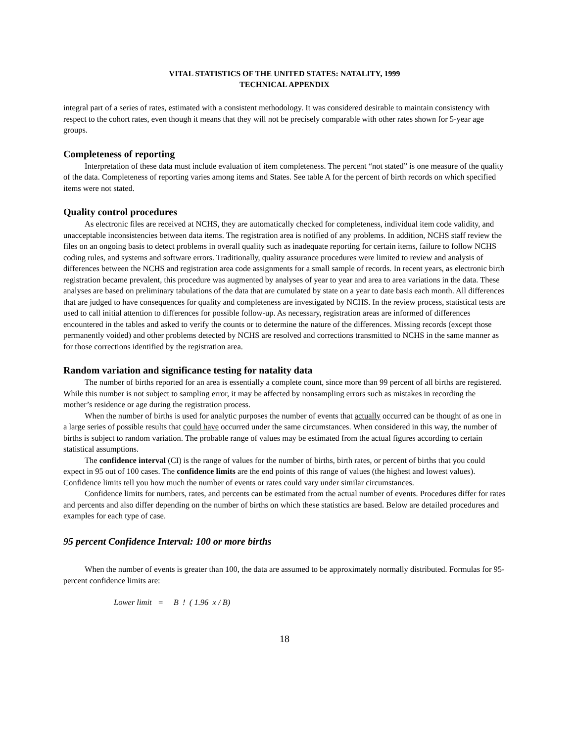VITAL STATISTICS OF THE UNITED STATES: NATALITY, 1999
TECHNICAL APPENDIX
integral part of a series of rates, estimated with a consistent methodology. It was considered desirable to maintain consistency with respect to the cohort rates, even though it means that they will not be precisely comparable with other rates shown for 5-year age groups.
Completeness of reporting
Interpretation of these data must include evaluation of item completeness. The percent “not stated” is one measure of the quality of the data. Completeness of reporting varies among items and States. See table A for the percent of birth records on which specified items were not stated.
Quality control procedures
As electronic files are received at NCHS, they are automatically checked for completeness, individual item code validity, and unacceptable inconsistencies between data items. The registration area is notified of any problems. In addition, NCHS staff review the files on an ongoing basis to detect problems in overall quality such as inadequate reporting for certain items, failure to follow NCHS coding rules, and systems and software errors. Traditionally, quality assurance procedures were limited to review and analysis of differences between the NCHS and registration area code assignments for a small sample of records. In recent years, as electronic birth registration became prevalent, this procedure was augmented by analyses of year to year and area to area variations in the data. These analyses are based on preliminary tabulations of the data that are cumulated by state on a year to date basis each month. All differences that are judged to have consequences for quality and completeness are investigated by NCHS. In the review process, statistical tests are used to call initial attention to differences for possible follow-up. As necessary, registration areas are informed of differences encountered in the tables and asked to verify the counts or to determine the nature of the differences. Missing records (except those permanently voided) and other problems detected by NCHS are resolved and corrections transmitted to NCHS in the same manner as for those corrections identified by the registration area.
Random variation and significance testing for natality data
The number of births reported for an area is essentially a complete count, since more than 99 percent of all births are registered. While this number is not subject to sampling error, it may be affected by nonsampling errors such as mistakes in recording the mother’s residence or age during the registration process.
When the number of births is used for analytic purposes the number of events that actually occurred can be thought of as one in a large series of possible results that could have occurred under the same circumstances. When considered in this way, the number of births is subject to random variation. The probable range of values may be estimated from the actual figures according to certain statistical assumptions.
The confidence interval (CI) is the range of values for the number of births, birth rates, or percent of births that you could expect in 95 out of 100 cases. The confidence limits are the end points of this range of values (the highest and lowest values). Confidence limits tell you how much the number of events or rates could vary under similar circumstances.
Confidence limits for numbers, rates, and percents can be estimated from the actual number of events. Procedures differ for rates and percents and also differ depending on the number of births on which these statistics are based. Below are detailed procedures and examples for each type of case.
95 percent Confidence Interval: 100 or more births
When the number of events is greater than 100, the data are assumed to be approximately normally distributed. Formulas for 95-percent confidence limits are:
Lower limit = B ! ( 1.96 x / B)
18